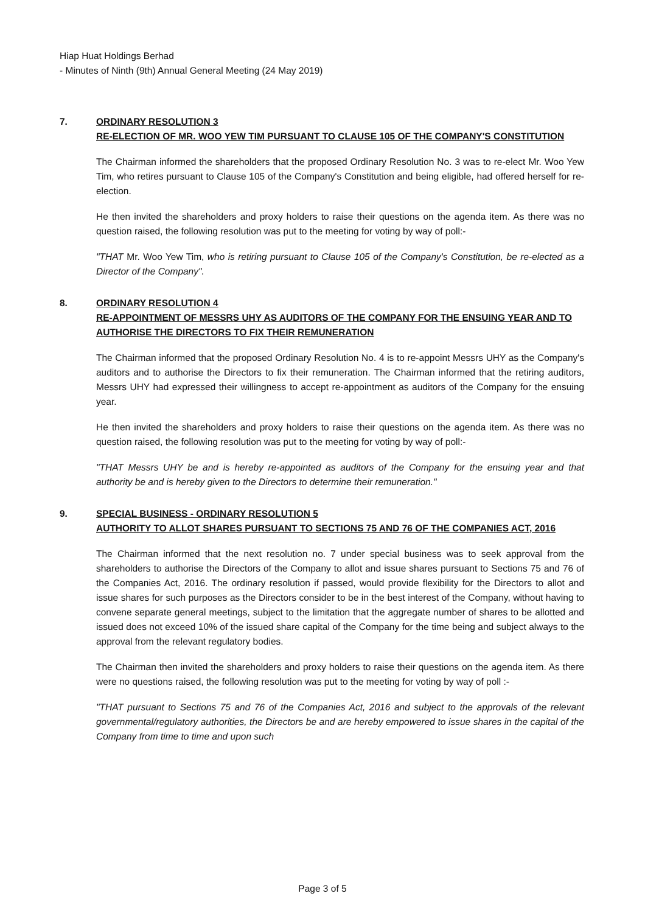Hiap Huat Holdings Berhad
- Minutes of Ninth (9th) Annual General Meeting (24 May 2019)
7. ORDINARY RESOLUTION 3
RE-ELECTION OF MR. WOO YEW TIM PURSUANT TO CLAUSE 105 OF THE COMPANY'S CONSTITUTION
The Chairman informed the shareholders that the proposed Ordinary Resolution No. 3 was to re-elect Mr. Woo Yew Tim, who retires pursuant to Clause 105 of the Company's Constitution and being eligible, had offered herself for re-election.
He then invited the shareholders and proxy holders to raise their questions on the agenda item. As there was no question raised, the following resolution was put to the meeting for voting by way of poll:-
"THAT Mr. Woo Yew Tim, who is retiring pursuant to Clause 105 of the Company's Constitution, be re-elected as a Director of the Company".
8. ORDINARY RESOLUTION 4
RE-APPOINTMENT OF MESSRS UHY AS AUDITORS OF THE COMPANY FOR THE ENSUING YEAR AND TO AUTHORISE THE DIRECTORS TO FIX THEIR REMUNERATION
The Chairman informed that the proposed Ordinary Resolution No. 4 is to re-appoint Messrs UHY as the Company's auditors and to authorise the Directors to fix their remuneration. The Chairman informed that the retiring auditors, Messrs UHY had expressed their willingness to accept re-appointment as auditors of the Company for the ensuing year.
He then invited the shareholders and proxy holders to raise their questions on the agenda item. As there was no question raised, the following resolution was put to the meeting for voting by way of poll:-
"THAT Messrs UHY be and is hereby re-appointed as auditors of the Company for the ensuing year and that authority be and is hereby given to the Directors to determine their remuneration."
9. SPECIAL BUSINESS - ORDINARY RESOLUTION 5
AUTHORITY TO ALLOT SHARES PURSUANT TO SECTIONS 75 AND 76 OF THE COMPANIES ACT, 2016
The Chairman informed that the next resolution no. 7 under special business was to seek approval from the shareholders to authorise the Directors of the Company to allot and issue shares pursuant to Sections 75 and 76 of the Companies Act, 2016. The ordinary resolution if passed, would provide flexibility for the Directors to allot and issue shares for such purposes as the Directors consider to be in the best interest of the Company, without having to convene separate general meetings, subject to the limitation that the aggregate number of shares to be allotted and issued does not exceed 10% of the issued share capital of the Company for the time being and subject always to the approval from the relevant regulatory bodies.
The Chairman then invited the shareholders and proxy holders to raise their questions on the agenda item. As there were no questions raised, the following resolution was put to the meeting for voting by way of poll :-
"THAT pursuant to Sections 75 and 76 of the Companies Act, 2016 and subject to the approvals of the relevant governmental/regulatory authorities, the Directors be and are hereby empowered to issue shares in the capital of the Company from time to time and upon such
Page 3 of 5